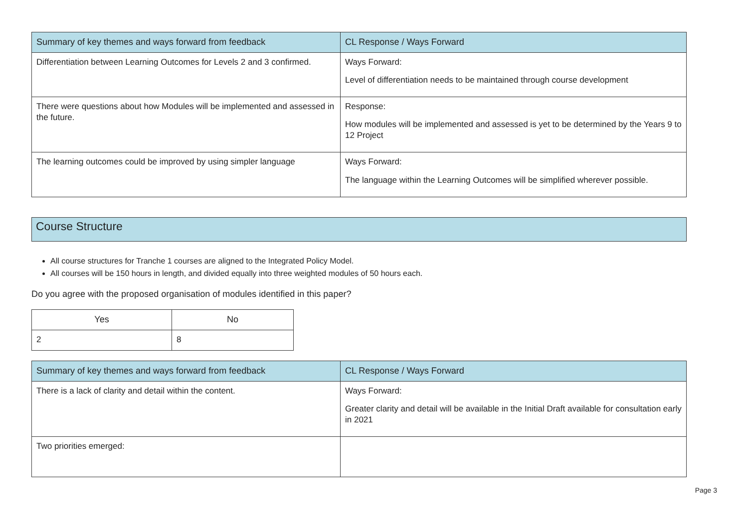| Summary of key themes and ways forward from feedback | CL Response / Ways Forward |
| --- | --- |
| Differentiation between Learning Outcomes for Levels 2 and 3 confirmed. | Ways Forward: Level of differentiation needs to be maintained through course development |
| There were questions about how Modules will be implemented and assessed in the future. | Response: How modules will be implemented and assessed is yet to be determined by the Years 9 to 12 Project |
| The learning outcomes could be improved by using simpler language | Ways Forward: The language within the Learning Outcomes will be simplified wherever possible. |
Course Structure
All course structures for Tranche 1 courses are aligned to the Integrated Policy Model.
All courses will be 150 hours in length, and divided equally into three weighted modules of 50 hours each.
Do you agree with the proposed organisation of modules identified in this paper?
| Yes | No |
| --- | --- |
| 2 | 8 |
| Summary of key themes and ways forward from feedback | CL Response / Ways Forward |
| --- | --- |
| There is a lack of clarity and detail within the content. | Ways Forward: Greater clarity and detail will be available in the Initial Draft available for consultation early in 2021 |
| Two priorities emerged: | |
Page 3